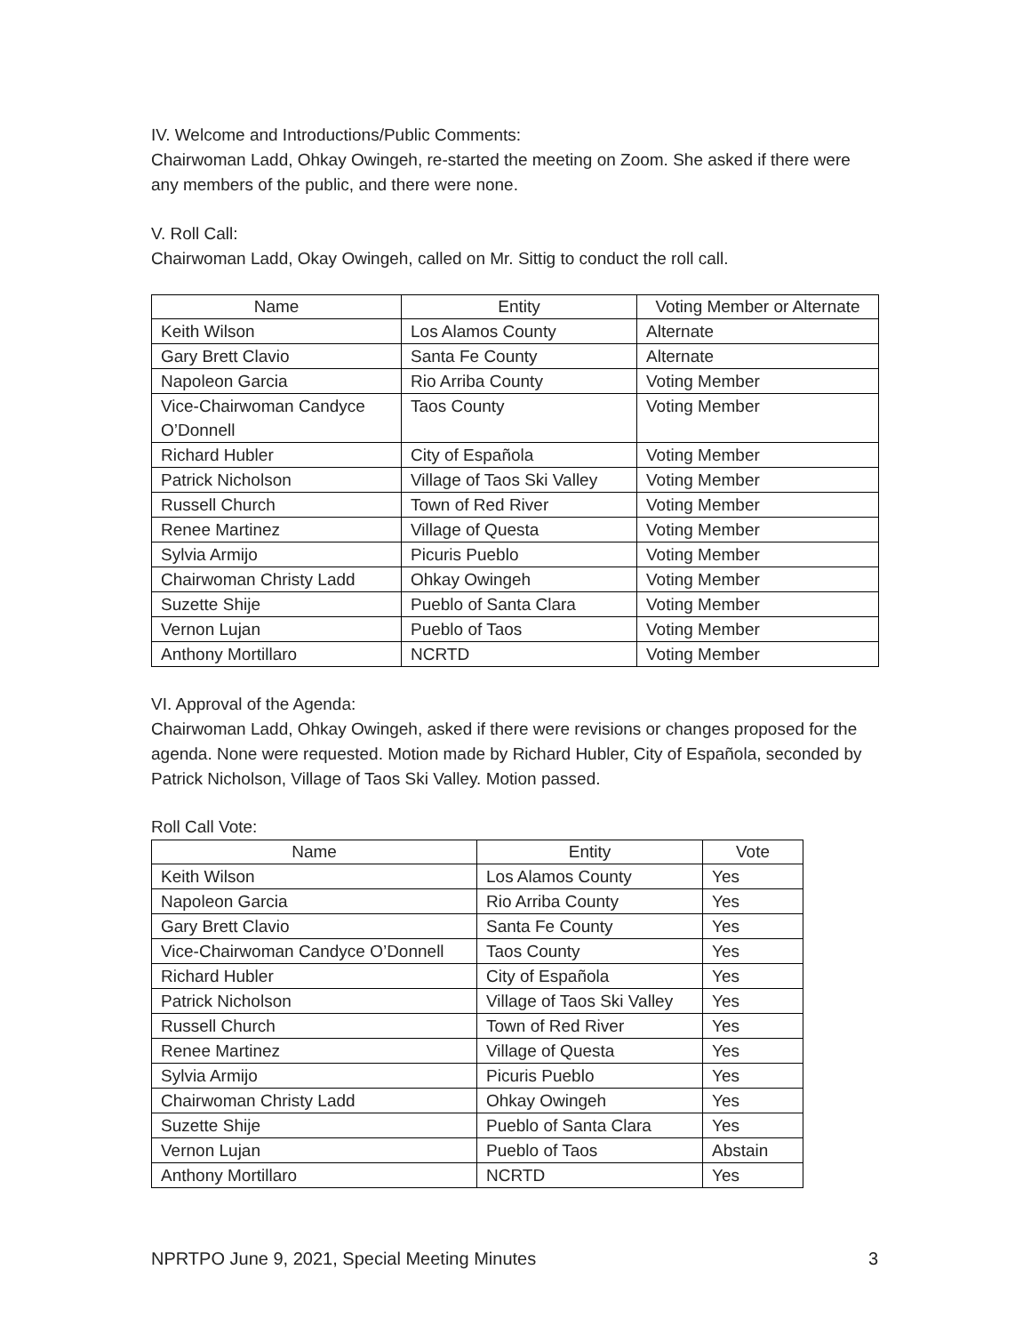IV. Welcome and Introductions/Public Comments:
Chairwoman Ladd, Ohkay Owingeh, re-started the meeting on Zoom. She asked if there were any members of the public, and there were none.
V. Roll Call:
Chairwoman Ladd, Okay Owingeh, called on Mr. Sittig to conduct the roll call.
| Name | Entity | Voting Member or Alternate |
| --- | --- | --- |
| Keith Wilson | Los Alamos County | Alternate |
| Gary Brett Clavio | Santa Fe County | Alternate |
| Napoleon Garcia | Rio Arriba County | Voting Member |
| Vice-Chairwoman Candyce O’Donnell | Taos County | Voting Member |
| Richard Hubler | City of Española | Voting Member |
| Patrick Nicholson | Village of Taos Ski Valley | Voting Member |
| Russell Church | Town of Red River | Voting Member |
| Renee Martinez | Village of Questa | Voting Member |
| Sylvia Armijo | Picuris Pueblo | Voting Member |
| Chairwoman Christy Ladd | Ohkay Owingeh | Voting Member |
| Suzette Shije | Pueblo of Santa Clara | Voting Member |
| Vernon Lujan | Pueblo of Taos | Voting Member |
| Anthony Mortillaro | NCRTD | Voting Member |
VI. Approval of the Agenda:
Chairwoman Ladd, Ohkay Owingeh, asked if there were revisions or changes proposed for the agenda. None were requested. Motion made by Richard Hubler, City of Española, seconded by Patrick Nicholson, Village of Taos Ski Valley. Motion passed.
Roll Call Vote:
| Name | Entity | Vote |
| --- | --- | --- |
| Keith Wilson | Los Alamos County | Yes |
| Napoleon Garcia | Rio Arriba County | Yes |
| Gary Brett Clavio | Santa Fe County | Yes |
| Vice-Chairwoman Candyce O’Donnell | Taos County | Yes |
| Richard Hubler | City of Española | Yes |
| Patrick Nicholson | Village of Taos Ski Valley | Yes |
| Russell Church | Town of Red River | Yes |
| Renee Martinez | Village of Questa | Yes |
| Sylvia Armijo | Picuris Pueblo | Yes |
| Chairwoman Christy Ladd | Ohkay Owingeh | Yes |
| Suzette Shije | Pueblo of Santa Clara | Yes |
| Vernon Lujan | Pueblo of Taos | Abstain |
| Anthony Mortillaro | NCRTD | Yes |
NPRTPO June 9, 2021, Special Meeting Minutes 3